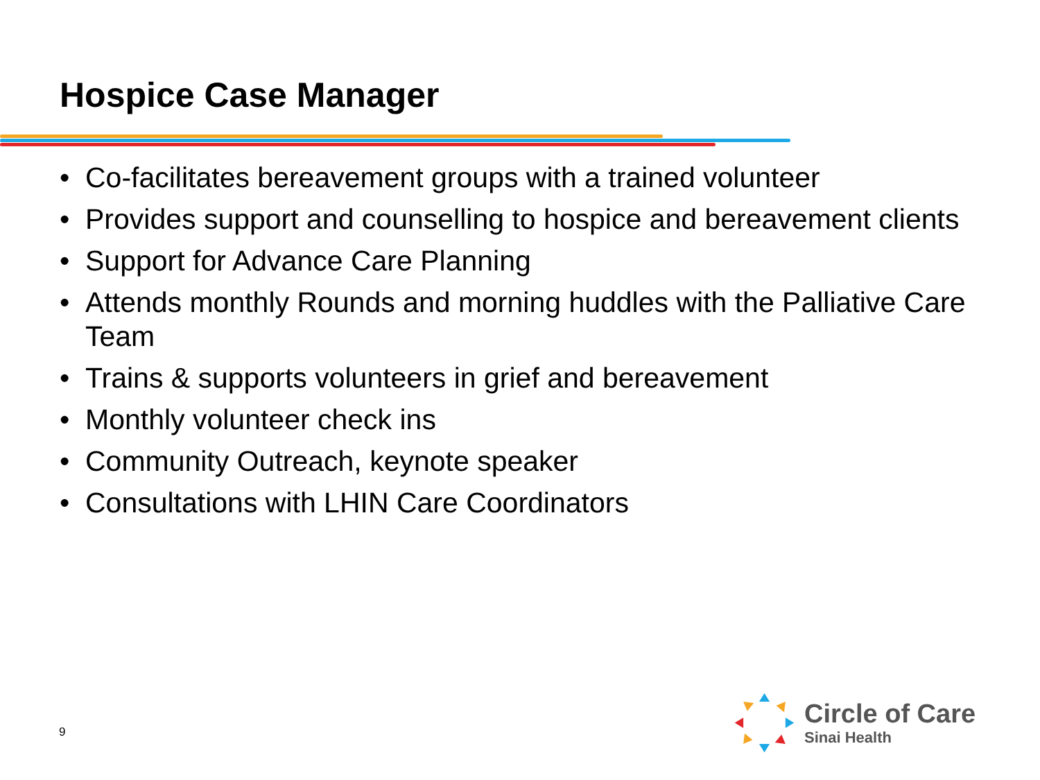Hospice Case Manager
• Co-facilitates bereavement groups with a trained volunteer
• Provides support and counselling to hospice and bereavement clients
• Support for Advance Care Planning
• Attends monthly Rounds and morning huddles with the Palliative Care Team
• Trains & supports volunteers in grief and bereavement
• Monthly volunteer check ins
• Community Outreach, keynote speaker
• Consultations with LHIN Care Coordinators
9
Circle of Care
Sinai Health